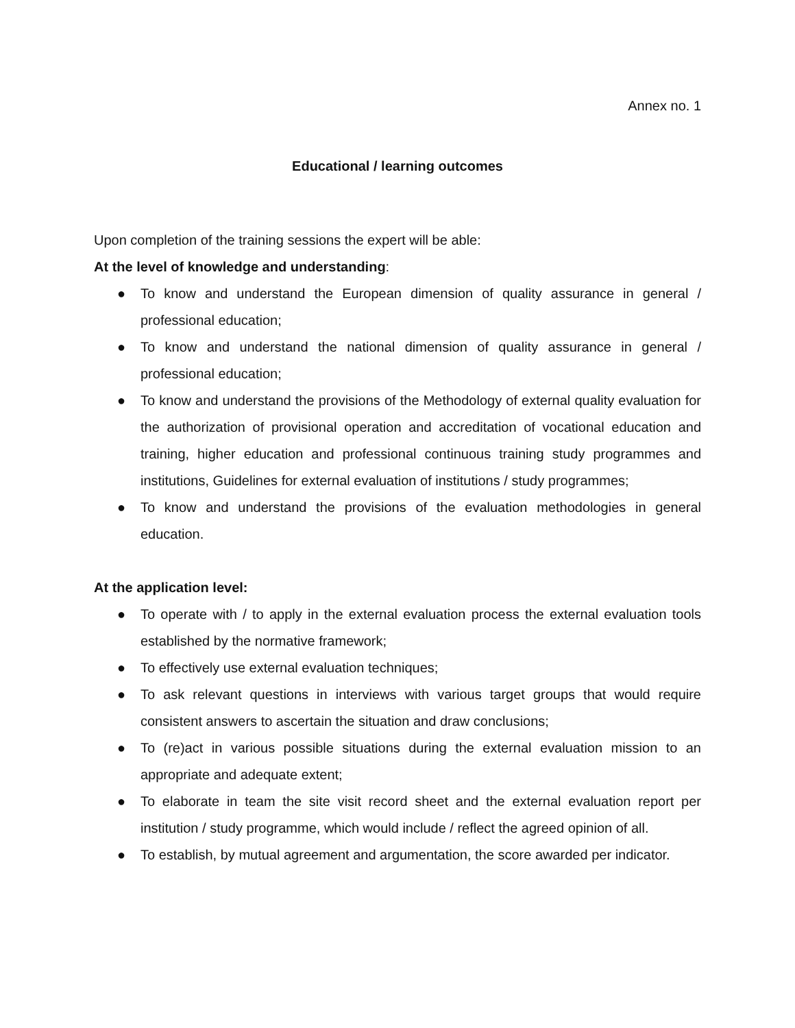Annex no. 1
Educational / learning outcomes
Upon completion of the training sessions the expert will be able:
At the level of knowledge and understanding:
● To know and understand the European dimension of quality assurance in general / professional education;
● To know and understand the national dimension of quality assurance in general / professional education;
● To know and understand the provisions of the Methodology of external quality evaluation for the authorization of provisional operation and accreditation of vocational education and training, higher education and professional continuous training study programmes and institutions, Guidelines for external evaluation of institutions / study programmes;
● To know and understand the provisions of the evaluation methodologies in general education.
At the application level:
● To operate with / to apply in the external evaluation process the external evaluation tools established by the normative framework;
● To effectively use external evaluation techniques;
● To ask relevant questions in interviews with various target groups that would require consistent answers to ascertain the situation and draw conclusions;
● To (re)act in various possible situations during the external evaluation mission to an appropriate and adequate extent;
● To elaborate in team the site visit record sheet and the external evaluation report per institution / study programme, which would include / reflect the agreed opinion of all.
● To establish, by mutual agreement and argumentation, the score awarded per indicator.